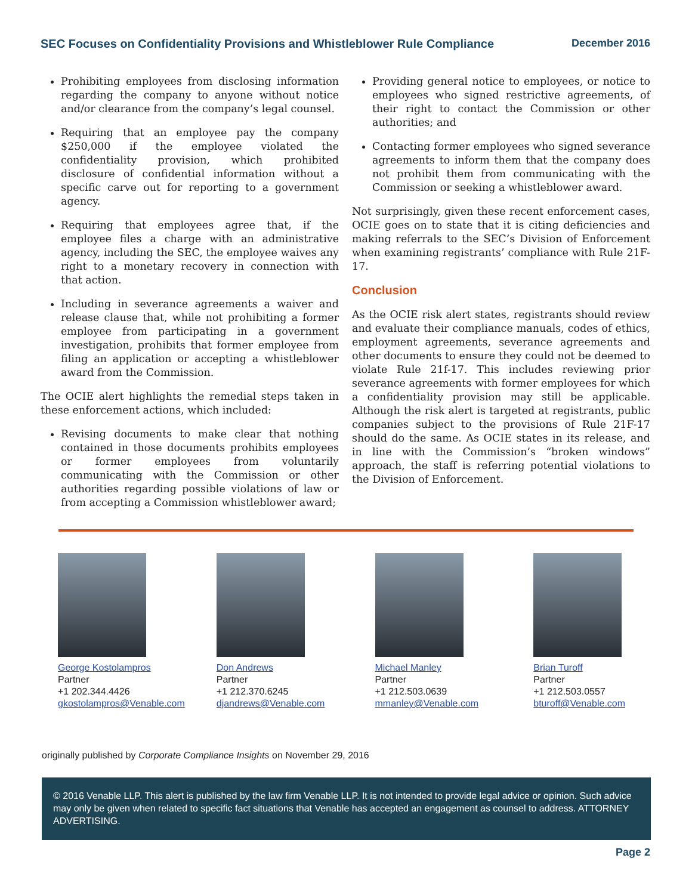SEC Focuses on Confidentiality Provisions and Whistleblower Rule Compliance December 2016
Prohibiting employees from disclosing information regarding the company to anyone without notice and/or clearance from the company’s legal counsel.
Requiring that an employee pay the company $250,000 if the employee violated the confidentiality provision, which prohibited disclosure of confidential information without a specific carve out for reporting to a government agency.
Requiring that employees agree that, if the employee files a charge with an administrative agency, including the SEC, the employee waives any right to a monetary recovery in connection with that action.
Including in severance agreements a waiver and release clause that, while not prohibiting a former employee from participating in a government investigation, prohibits that former employee from filing an application or accepting a whistleblower award from the Commission.
The OCIE alert highlights the remedial steps taken in these enforcement actions, which included:
Revising documents to make clear that nothing contained in those documents prohibits employees or former employees from voluntarily communicating with the Commission or other authorities regarding possible violations of law or from accepting a Commission whistleblower award;
Providing general notice to employees, or notice to employees who signed restrictive agreements, of their right to contact the Commission or other authorities; and
Contacting former employees who signed severance agreements to inform them that the company does not prohibit them from communicating with the Commission or seeking a whistleblower award.
Not surprisingly, given these recent enforcement cases, OCIE goes on to state that it is citing deficiencies and making referrals to the SEC’s Division of Enforcement when examining registrants’ compliance with Rule 21F-17.
Conclusion
As the OCIE risk alert states, registrants should review and evaluate their compliance manuals, codes of ethics, employment agreements, severance agreements and other documents to ensure they could not be deemed to violate Rule 21f-17. This includes reviewing prior severance agreements with former employees for which a confidentiality provision may still be applicable. Although the risk alert is targeted at registrants, public companies subject to the provisions of Rule 21F-17 should do the same. As OCIE states in its release, and in line with the Commission’s “broken windows” approach, the staff is referring potential violations to the Division of Enforcement.
George Kostolampros
Partner
+1 202.344.4426
gkostolampros@Venable.com
Don Andrews
Partner
+1 212.370.6245
djandrews@Venable.com
Michael Manley
Partner
+1 212.503.0639
mmanley@Venable.com
Brian Turoff
Partner
+1 212.503.0557
bturoff@Venable.com
originally published by Corporate Compliance Insights on November 29, 2016
© 2016 Venable LLP. This alert is published by the law firm Venable LLP. It is not intended to provide legal advice or opinion. Such advice may only be given when related to specific fact situations that Venable has accepted an engagement as counsel to address. ATTORNEY ADVERTISING.
Page 2